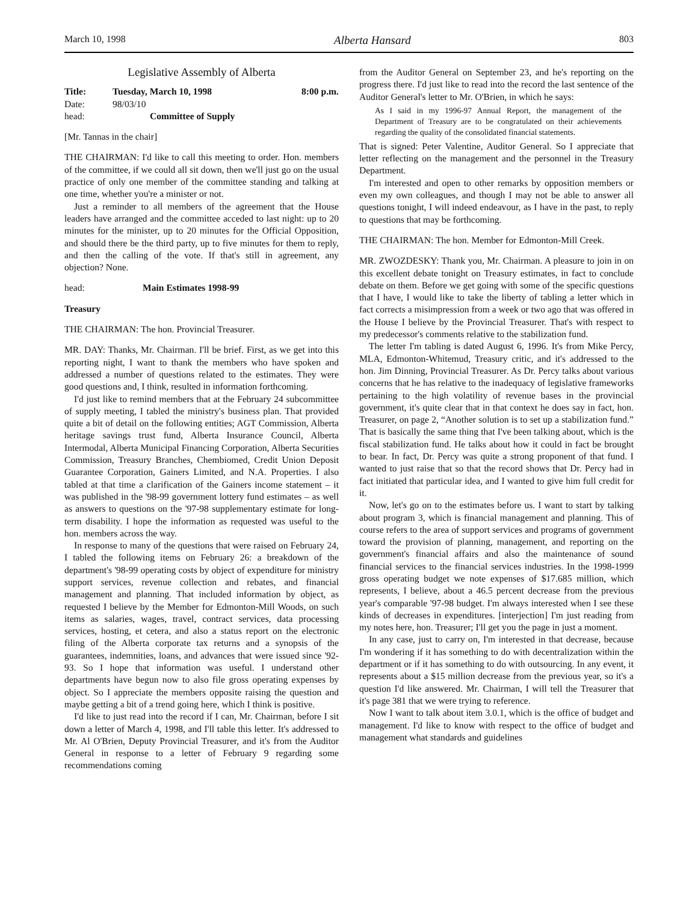March 10, 1998 Alberta Hansard 803
Legislative Assembly of Alberta
Title: Tuesday, March 10, 1998 8:00 p.m.
Date: 98/03/10
head: Committee of Supply
[Mr. Tannas in the chair]
THE CHAIRMAN: I'd like to call this meeting to order. Hon. members of the committee, if we could all sit down, then we'll just go on the usual practice of only one member of the committee standing and talking at one time, whether you're a minister or not.
Just a reminder to all members of the agreement that the House leaders have arranged and the committee acceded to last night: up to 20 minutes for the minister, up to 20 minutes for the Official Opposition, and should there be the third party, up to five minutes for them to reply, and then the calling of the vote. If that's still in agreement, any objection? None.
head: Main Estimates 1998-99
Treasury
THE CHAIRMAN: The hon. Provincial Treasurer.
MR. DAY: Thanks, Mr. Chairman. I'll be brief. First, as we get into this reporting night, I want to thank the members who have spoken and addressed a number of questions related to the estimates. They were good questions and, I think, resulted in information forthcoming.
I'd just like to remind members that at the February 24 subcommittee of supply meeting, I tabled the ministry's business plan. That provided quite a bit of detail on the following entities; AGT Commission, Alberta heritage savings trust fund, Alberta Insurance Council, Alberta Intermodal, Alberta Municipal Financing Corporation, Alberta Securities Commission, Treasury Branches, Chembiomed, Credit Union Deposit Guarantee Corporation, Gainers Limited, and N.A. Properties. I also tabled at that time a clarification of the Gainers income statement – it was published in the '98-99 government lottery fund estimates – as well as answers to questions on the '97-98 supplementary estimate for long-term disability. I hope the information as requested was useful to the hon. members across the way.
In response to many of the questions that were raised on February 24, I tabled the following items on February 26: a breakdown of the department's '98-99 operating costs by object of expenditure for ministry support services, revenue collection and rebates, and financial management and planning. That included information by object, as requested I believe by the Member for Edmonton-Mill Woods, on such items as salaries, wages, travel, contract services, data processing services, hosting, et cetera, and also a status report on the electronic filing of the Alberta corporate tax returns and a synopsis of the guarantees, indemnities, loans, and advances that were issued since '92-93. So I hope that information was useful. I understand other departments have begun now to also file gross operating expenses by object. So I appreciate the members opposite raising the question and maybe getting a bit of a trend going here, which I think is positive.
I'd like to just read into the record if I can, Mr. Chairman, before I sit down a letter of March 4, 1998, and I'll table this letter. It's addressed to Mr. Al O'Brien, Deputy Provincial Treasurer, and it's from the Auditor General in response to a letter of February 9 regarding some recommendations coming
from the Auditor General on September 23, and he's reporting on the progress there. I'd just like to read into the record the last sentence of the Auditor General's letter to Mr. O'Brien, in which he says:
As I said in my 1996-97 Annual Report, the management of the Department of Treasury are to be congratulated on their achievements regarding the quality of the consolidated financial statements.
That is signed: Peter Valentine, Auditor General. So I appreciate that letter reflecting on the management and the personnel in the Treasury Department.
I'm interested and open to other remarks by opposition members or even my own colleagues, and though I may not be able to answer all questions tonight, I will indeed endeavour, as I have in the past, to reply to questions that may be forthcoming.
THE CHAIRMAN: The hon. Member for Edmonton-Mill Creek.
MR. ZWOZDESKY: Thank you, Mr. Chairman. A pleasure to join in on this excellent debate tonight on Treasury estimates, in fact to conclude debate on them. Before we get going with some of the specific questions that I have, I would like to take the liberty of tabling a letter which in fact corrects a misimpression from a week or two ago that was offered in the House I believe by the Provincial Treasurer. That's with respect to my predecessor's comments relative to the stabilization fund.
The letter I'm tabling is dated August 6, 1996. It's from Mike Percy, MLA, Edmonton-Whitemud, Treasury critic, and it's addressed to the hon. Jim Dinning, Provincial Treasurer. As Dr. Percy talks about various concerns that he has relative to the inadequacy of legislative frameworks pertaining to the high volatility of revenue bases in the provincial government, it's quite clear that in that context he does say in fact, hon. Treasurer, on page 2, “Another solution is to set up a stabilization fund.” That is basically the same thing that I've been talking about, which is the fiscal stabilization fund. He talks about how it could in fact be brought to bear. In fact, Dr. Percy was quite a strong proponent of that fund. I wanted to just raise that so that the record shows that Dr. Percy had in fact initiated that particular idea, and I wanted to give him full credit for it.
Now, let's go on to the estimates before us. I want to start by talking about program 3, which is financial management and planning. This of course refers to the area of support services and programs of government toward the provision of planning, management, and reporting on the government's financial affairs and also the maintenance of sound financial services to the financial services industries. In the 1998-1999 gross operating budget we note expenses of $17.685 million, which represents, I believe, about a 46.5 percent decrease from the previous year's comparable '97-98 budget. I'm always interested when I see these kinds of decreases in expenditures. [interjection] I'm just reading from my notes here, hon. Treasurer; I'll get you the page in just a moment.
In any case, just to carry on, I'm interested in that decrease, because I'm wondering if it has something to do with decentralization within the department or if it has something to do with outsourcing. In any event, it represents about a $15 million decrease from the previous year, so it's a question I'd like answered. Mr. Chairman, I will tell the Treasurer that it's page 381 that we were trying to reference.
Now I want to talk about item 3.0.1, which is the office of budget and management. I'd like to know with respect to the office of budget and management what standards and guidelines